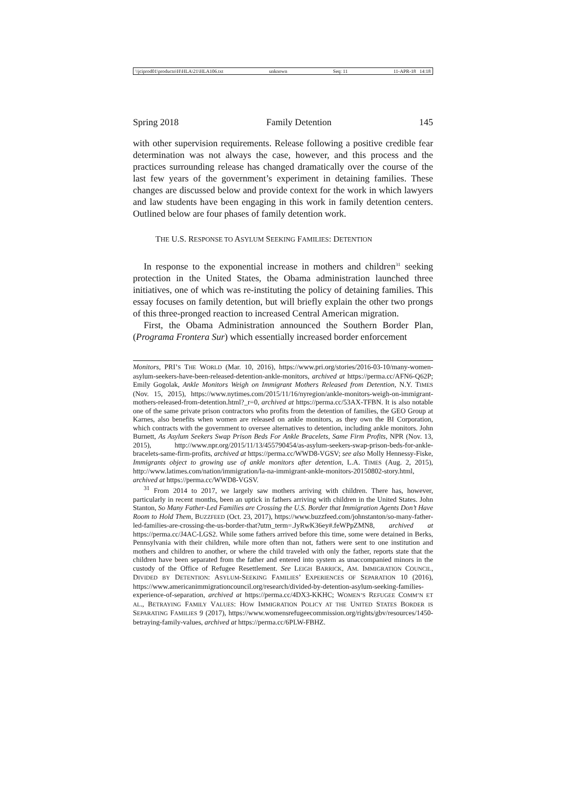\\jciprod01\productn\H\HLA\21\HLA106.txt unknown Seq: 11 11-APR-18 14:18
Spring 2018 Family Detention 145
with other supervision requirements. Release following a positive credible fear determination was not always the case, however, and this process and the practices surrounding release has changed dramatically over the course of the last few years of the government’s experiment in detaining families. These changes are discussed below and provide context for the work in which lawyers and law students have been engaging in this work in family detention centers. Outlined below are four phases of family detention work.
THE U.S. RESPONSE TO ASYLUM SEEKING FAMILIES: DETENTION
In response to the exponential increase in mothers and children<sup>31</sup> seeking protection in the United States, the Obama administration launched three initiatives, one of which was re-instituting the policy of detaining families. This essay focuses on family detention, but will briefly explain the other two prongs of this three-pronged reaction to increased Central American migration.
First, the Obama Administration announced the Southern Border Plan, (Programa Frontera Sur) which essentially increased border enforcement
Monitors, PRI’S THE WORLD (Mar. 10, 2016), https://www.pri.org/stories/2016-03-10/many-women-asylum-seekers-have-been-released-detention-ankle-monitors, archived at https://perma.cc/AFN6-Q62P; Emily Gogolak, Ankle Monitors Weigh on Immigrant Mothers Released from Detention, N.Y. TIMES (Nov. 15, 2015), https://www.nytimes.com/2015/11/16/nyregion/ankle-monitors-weigh-on-immigrant-mothers-released-from-detention.html?_r=0, archived at https://perma.cc/53AX-TFBN. It is also notable one of the same private prison contractors who profits from the detention of families, the GEO Group at Karnes, also benefits when women are released on ankle monitors, as they own the BI Corporation, which contracts with the government to oversee alternatives to detention, including ankle monitors. John Burnett, As Asylum Seekers Swap Prison Beds For Ankle Bracelets, Same Firm Profits, NPR (Nov. 13, 2015), http://www.npr.org/2015/11/13/455790454/as-asylum-seekers-swap-prison-beds-for-ankle-bracelets-same-firm-profits, archived at https://perma.cc/WWD8-VGSV; see also Molly Hennessy-Fiske, Immigrants object to growing use of ankle monitors after detention, L.A. TIMES (Aug. 2, 2015), http://www.latimes.com/nation/immigration/la-na-immigrant-ankle-monitors-20150802-story.html, archived at https://perma.cc/WWD8-VGSV.
<sup>31</sup> From 2014 to 2017, we largely saw mothers arriving with children. There has, however, particularly in recent months, been an uptick in fathers arriving with children in the United States. John Stanton, So Many Father-Led Families are Crossing the U.S. Border that Immigration Agents Don’t Have Room to Hold Them, BUZZFEED (Oct. 23, 2017), https://www.buzzfeed.com/johnstanton/so-many-father-led-families-are-crossing-the-us-border-that?utm_term=.JyRwK36ey#.feWPpZMN8, archived at https://perma.cc/J4AC-LGS2. While some fathers arrived before this time, some were detained in Berks, Pennsylvania with their children, while more often than not, fathers were sent to one institution and mothers and children to another, or where the child traveled with only the father, reports state that the children have been separated from the father and entered into system as unaccompanied minors in the custody of the Office of Refugee Resettlement. See LEIGH BARRICK, AM. IMMIGRATION COUNCIL, DIVIDED BY DETENTION: ASYLUM-SEEKING FAMILIES’ EXPERIENCES OF SEPARATION 10 (2016), https://www.americanimmigrationcouncil.org/research/divided-by-detention-asylum-seeking-families-experience-of-separation, archived at https://perma.cc/4DX3-KKHC; WOMEN’S REFUGEE COMM’N ET AL., BETRAYING FAMILY VALUES: HOW IMMIGRATION POLICY AT THE UNITED STATES BORDER IS SEPARATING FAMILIES 9 (2017), https://www.womensrefugeecommission.org/rights/gbv/resources/1450-betraying-family-values, archived at https://perma.cc/6PLW-FBHZ.